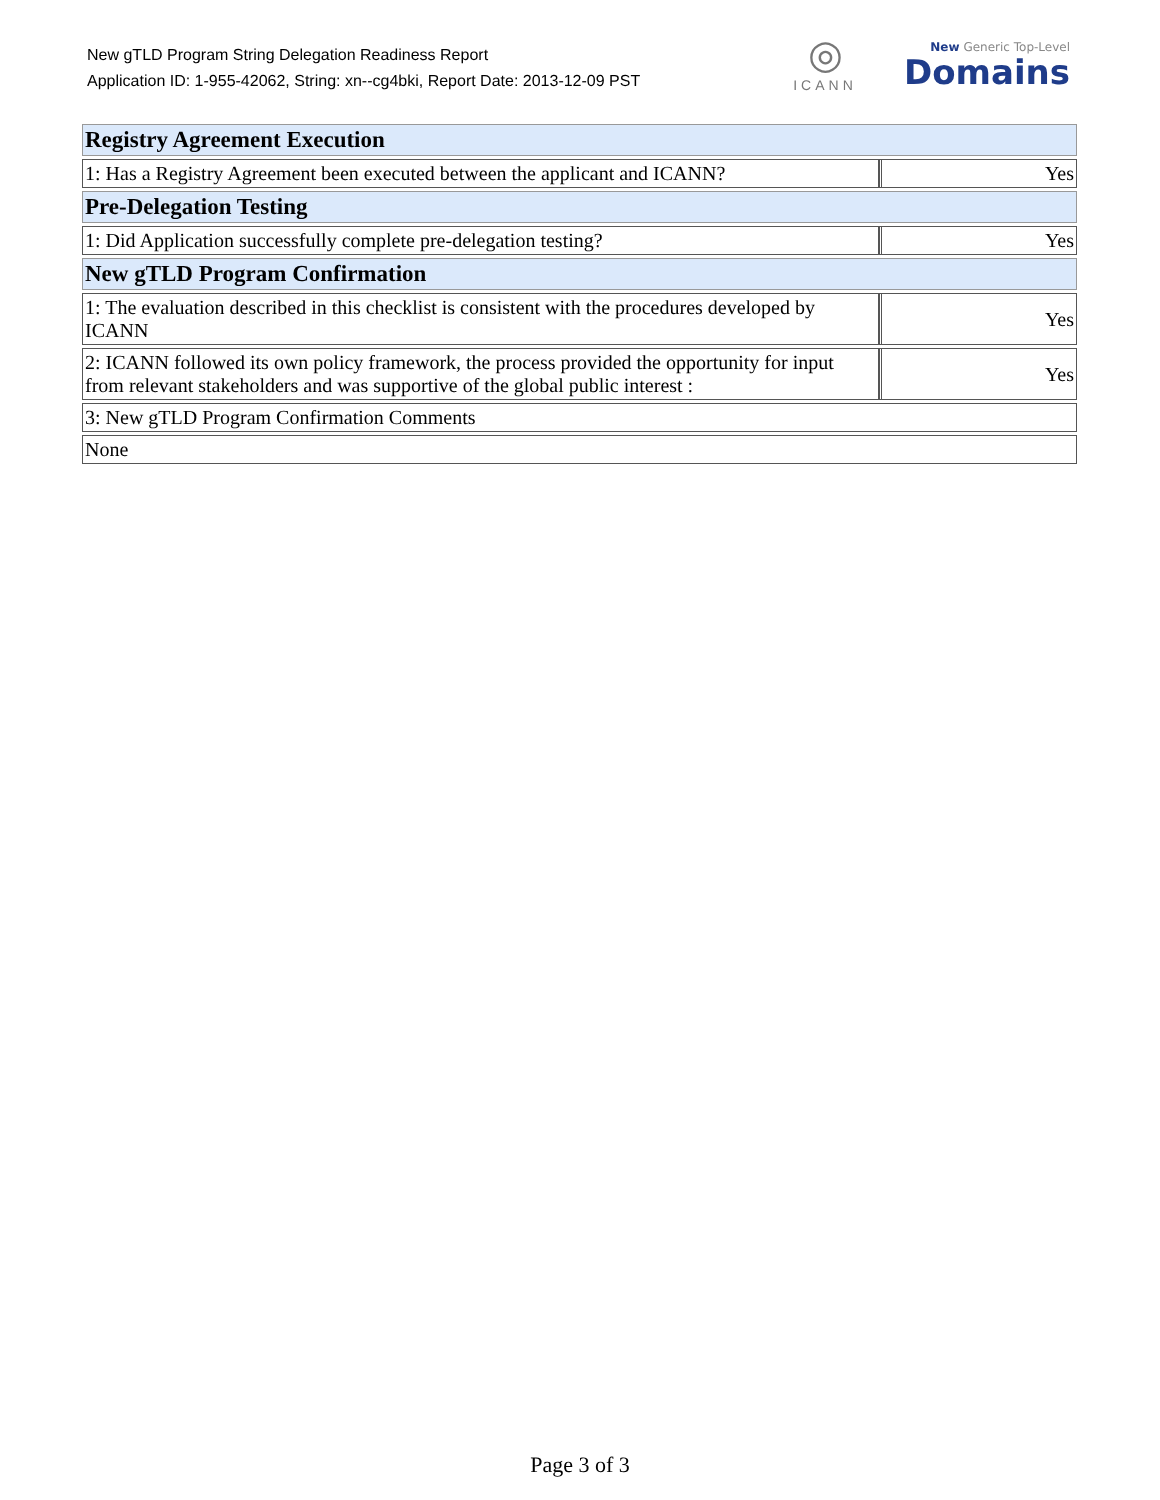New gTLD Program String Delegation Readiness Report
Application ID: 1-955-42062, String: xn--cg4bki, Report Date: 2013-12-09 PST
◎
ICANN
New Generic Top-Level
Domains
| Registry Agreement Execution | |
| --- | --- |
| 1: Has a Registry Agreement been executed between the applicant and ICANN? | Yes |
| Pre-Delegation Testing | |
| 1: Did Application successfully complete pre-delegation testing? | Yes |
| New gTLD Program Confirmation | |
| 1: The evaluation described in this checklist is consistent with the procedures developed by ICANN | Yes |
| 2: ICANN followed its own policy framework, the process provided the opportunity for input from relevant stakeholders and was supportive of the global public interest : | Yes |
| 3: New gTLD Program Confirmation Comments | |
| None | |
Page 3 of 3